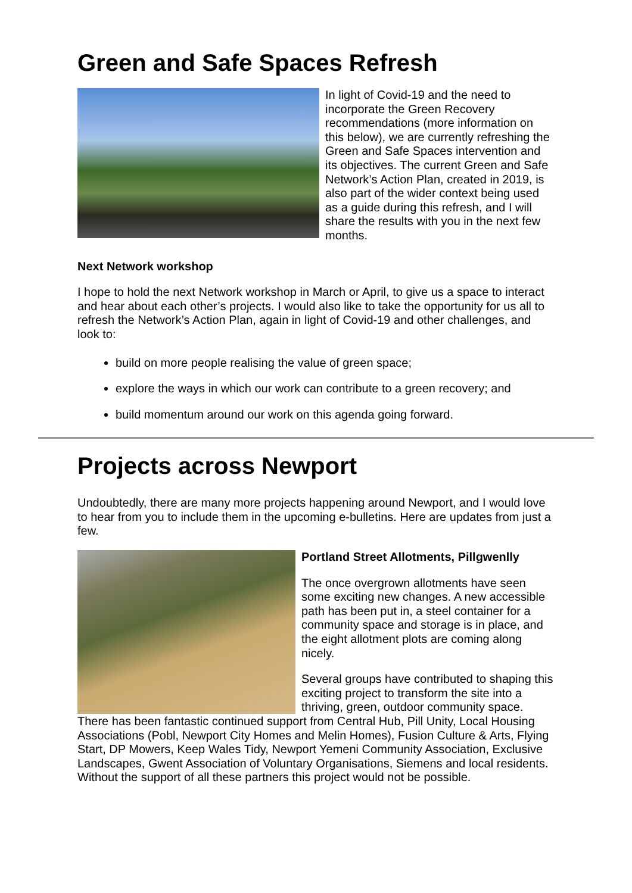Green and Safe Spaces Refresh
In light of Covid-19 and the need to incorporate the Green Recovery recommendations (more information on this below), we are currently refreshing the Green and Safe Spaces intervention and its objectives. The current Green and Safe Network’s Action Plan, created in 2019, is also part of the wider context being used as a guide during this refresh, and I will share the results with you in the next few months.
Next Network workshop
I hope to hold the next Network workshop in March or April, to give us a space to interact and hear about each other’s projects. I would also like to take the opportunity for us all to refresh the Network’s Action Plan, again in light of Covid-19 and other challenges, and look to:
build on more people realising the value of green space;
explore the ways in which our work can contribute to a green recovery; and
build momentum around our work on this agenda going forward.
Projects across Newport
Undoubtedly, there are many more projects happening around Newport, and I would love to hear from you to include them in the upcoming e-bulletins. Here are updates from just a few.
Portland Street Allotments, Pillgwenlly
The once overgrown allotments have seen some exciting new changes. A new accessible path has been put in, a steel container for a community space and storage is in place, and the eight allotment plots are coming along nicely.
Several groups have contributed to shaping this exciting project to transform the site into a thriving, green, outdoor community space.
There has been fantastic continued support from Central Hub, Pill Unity, Local Housing Associations (Pobl, Newport City Homes and Melin Homes), Fusion Culture & Arts, Flying Start, DP Mowers, Keep Wales Tidy, Newport Yemeni Community Association, Exclusive Landscapes, Gwent Association of Voluntary Organisations, Siemens and local residents. Without the support of all these partners this project would not be possible.